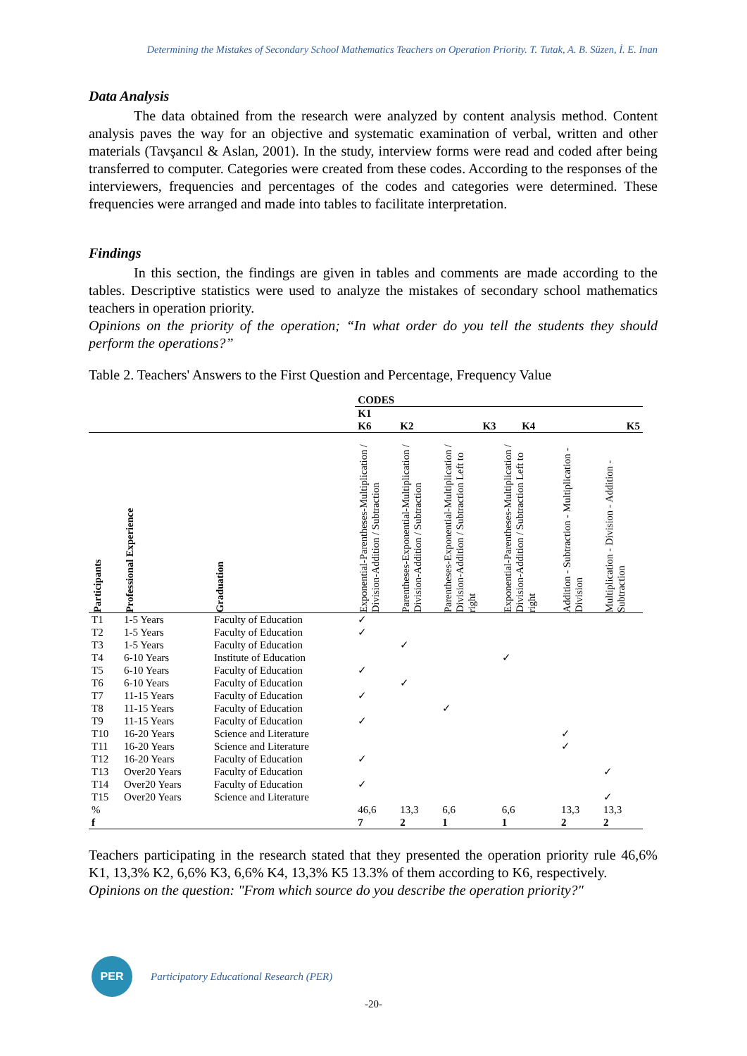Determining the Mistakes of Secondary School Mathematics Teachers on Operation Priority. T. Tutak, A. B. Süzen, İ. E. Inan
Data Analysis
The data obtained from the research were analyzed by content analysis method. Content analysis paves the way for an objective and systematic examination of verbal, written and other materials (Tavşancıl & Aslan, 2001). In the study, interview forms were read and coded after being transferred to computer. Categories were created from these codes. According to the responses of the interviewers, frequencies and percentages of the codes and categories were determined. These frequencies were arranged and made into tables to facilitate interpretation.
Findings
In this section, the findings are given in tables and comments are made according to the tables. Descriptive statistics were used to analyze the mistakes of secondary school mathematics teachers in operation priority.
Opinions on the priority of the operation; “In what order do you tell the students they should perform the operations?”
Table 2. Teachers' Answers to the First Question and Percentage, Frequency Value
| | | | CODES | | | | | |
| --- | --- | --- | --- | --- | --- | --- | --- | --- |
| | | | K1 K6 | K2 | K3 | K4 | | K5 |
| Participants | Professional Experience | Graduation | Exponential-Parentheses-Multiplication / Division-Addition / Subtraction | Parentheses-Exponential-Multiplication / Division-Addition / Subtraction | Parentheses-Exponential-Multiplication / Division-Addition / Subtraction Left to right | Exponential-Parentheses-Multiplication / Division-Addition / Subtraction Left to right | Addition - Subtraction - Multiplication - Division | Multiplication - Division - Addition - Subtraction |
| T1 | 1-5 Years | Faculty of Education | ✓ | | | | | |
| T2 | 1-5 Years | Faculty of Education | ✓ | | | | | |
| T3 | 1-5 Years | Faculty of Education | | ✓ | | | | |
| T4 | 6-10 Years | Institute of Education | | | | ✓ | | |
| T5 | 6-10 Years | Faculty of Education | ✓ | | | | | |
| T6 | 6-10 Years | Faculty of Education | | ✓ | | | | |
| T7 | 11-15 Years | Faculty of Education | ✓ | | | | | |
| T8 | 11-15 Years | Faculty of Education | | | ✓ | | | |
| T9 | 11-15 Years | Faculty of Education | ✓ | | | | | |
| T10 | 16-20 Years | Science and Literature | | | | | ✓ | |
| T11 | 16-20 Years | Science and Literature | | | | | ✓ | |
| T12 | 16-20 Years | Faculty of Education | ✓ | | | | | |
| T13 | Over20 Years | Faculty of Education | | | | | | ✓ |
| T14 | Over20 Years | Faculty of Education | ✓ | | | | | |
| T15 | Over20 Years | Science and Literature | | | | | | ✓ |
| % | | | 46,6 | 13,3 | 6,6 | 6,6 | 13,3 | 13,3 |
| f | | | 7 | 2 | 1 | 1 | 2 | 2 |
Teachers participating in the research stated that they presented the operation priority rule 46,6% K1, 13,3% K2, 6,6% K3, 6,6% K4, 13,3% K5 13.3% of them according to K6, respectively.
Opinions on the question: "From which source do you describe the operation priority?"
PER
Participatory Educational Research (PER)
-20-